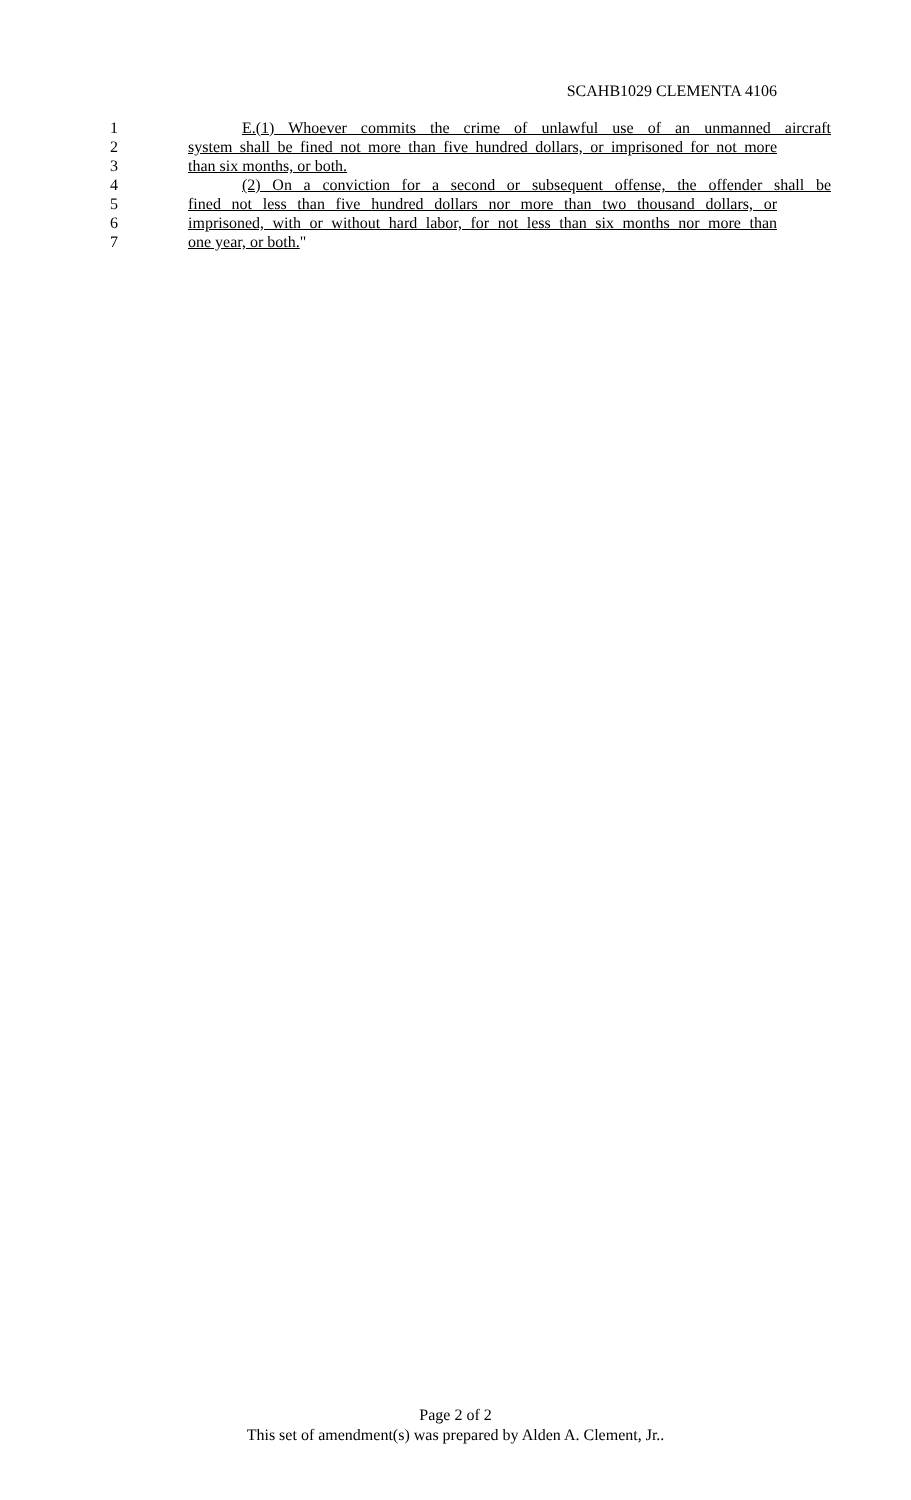SCAHB1029 CLEMENTA 4106
1 E.(1) Whoever commits the crime of unlawful use of an unmanned aircraft
2 system shall be fined not more than five hundred dollars, or imprisoned for not more
3 than six months, or both.
4 (2) On a conviction for a second or subsequent offense, the offender shall be
5 fined not less than five hundred dollars nor more than two thousand dollars, or
6 imprisoned, with or without hard labor, for not less than six months nor more than
7 one year, or both."
Page 2 of 2
This set of amendment(s) was prepared by Alden A. Clement, Jr..